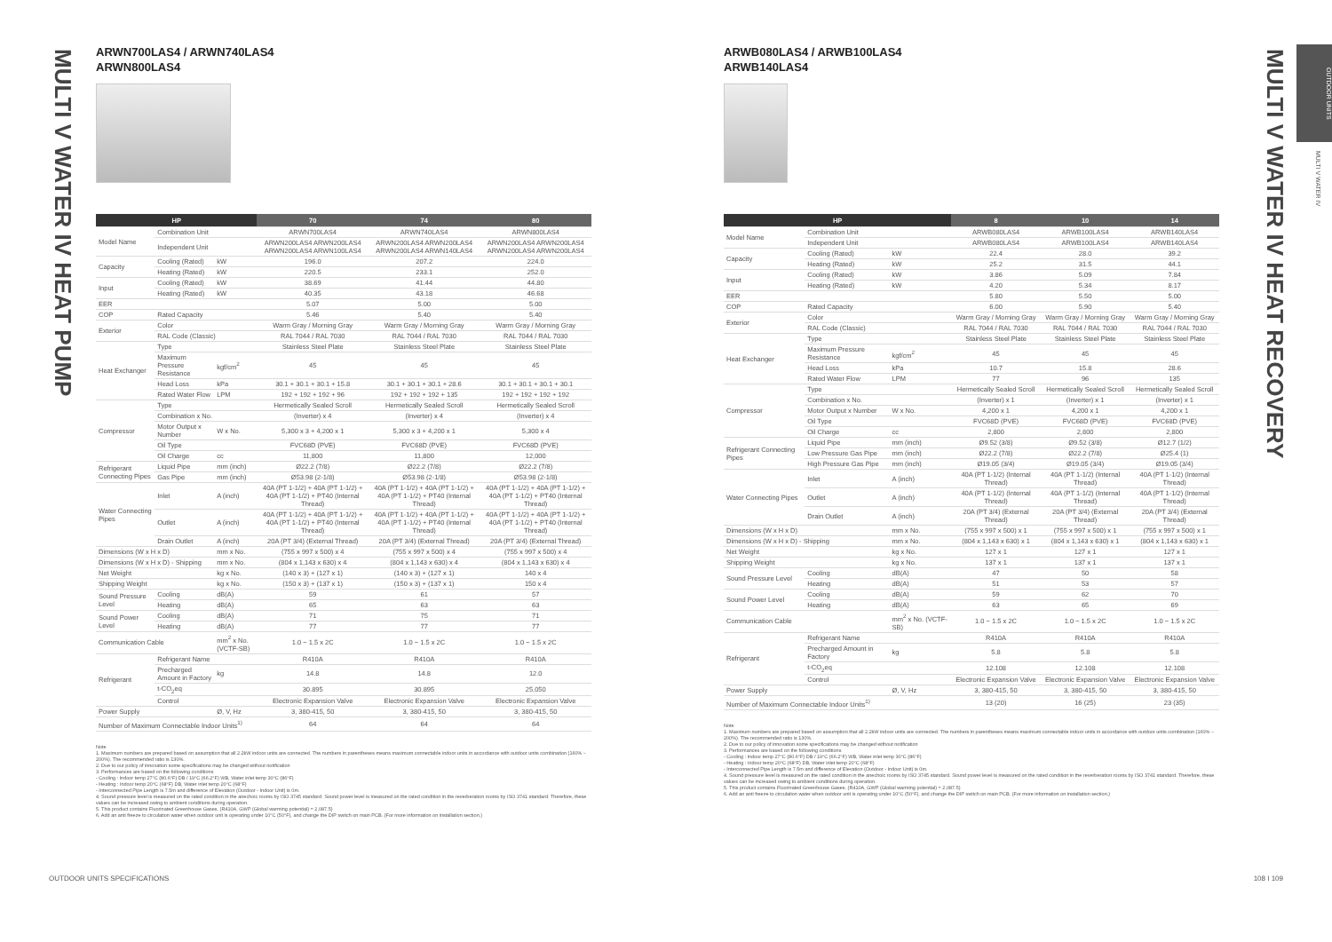MULTI V WATER IV HEAT PUMP
ARWN700LAS4 / ARWN740LAS4
ARWN800LAS4
| HP | | | 70 | 74 | 80 |
| --- | --- | --- | --- | --- | --- |
| Model Name | Combination Unit | | ARWN700LAS4 | ARWN740LAS4 | ARWN800LAS4 |
| | Independent Unit | | ARWN200LAS4 ARWN200LAS4 ARWN200LAS4 ARWN100LAS4 | ARWN200LAS4 ARWN200LAS4 ARWN200LAS4 ARWN140LAS4 | ARWN200LAS4 ARWN200LAS4 ARWN200LAS4 ARWN200LAS4 |
| Capacity | Cooling (Rated) | kW | 196.0 | 207.2 | 224.0 |
| | Heating (Rated) | kW | 220.5 | 233.1 | 252.0 |
| Input | Cooling (Rated) | kW | 38.69 | 41.44 | 44.80 |
| | Heating (Rated) | kW | 40.35 | 43.18 | 46.68 |
| EER | | | 5.07 | 5.00 | 5.00 |
| COP | Rated Capacity | | 5.46 | 5.40 | 5.40 |
| Exterior | Color | | Warm Gray / Morning Gray | Warm Gray / Morning Gray | Warm Gray / Morning Gray |
| | RAL Code (Classic) | | RAL 7044 / RAL 7030 | RAL 7044 / RAL 7030 | RAL 7044 / RAL 7030 |
| Heat Exchanger | Type | | Stainless Steel Plate | Stainless Steel Plate | Stainless Steel Plate |
| | Maximum Pressure Resistance | kgf/cm<sup>2</sup> | 45 | 45 | 45 |
| | Head Loss | kPa | 30.1 + 30.1 + 30.1 + 15.8 | 30.1 + 30.1 + 30.1 + 28.6 | 30.1 + 30.1 + 30.1 + 30.1 |
| | Rated Water Flow | LPM | 192 + 192 + 192 + 96 | 192 + 192 + 192 + 135 | 192 + 192 + 192 + 192 |
| Compressor | Type | | Hermetically Sealed Scroll | Hermetically Sealed Scroll | Hermetically Sealed Scroll |
| | Combination x No. | | (Inverter) x 4 | (Inverter) x 4 | (Inverter) x 4 |
| | Motor Output x Number | W x No. | 5,300 x 3 + 4,200 x 1 | 5,300 x 3 + 4,200 x 1 | 5,300 x 4 |
| | Oil Type | | FVC68D (PVE) | FVC68D (PVE) | FVC68D (PVE) |
| | Oil Charge | cc | 11,800 | 11,800 | 12,000 |
| Refrigerant Connecting Pipes | Liquid Pipe | mm (inch) | Ø22.2 (7/8) | Ø22.2 (7/8) | Ø22.2 (7/8) |
| | Gas Pipe | mm (inch) | Ø53.98 (2-1/8) | Ø53.98 (2-1/8) | Ø53.98 (2-1/8) |
| Water Connecting Pipes | Inlet | A (inch) | 40A (PT 1-1/2) + 40A (PT 1-1/2) + 40A (PT 1-1/2) + PT40 (Internal Thread) | 40A (PT 1-1/2) + 40A (PT 1-1/2) + 40A (PT 1-1/2) + PT40 (Internal Thread) | 40A (PT 1-1/2) + 40A (PT 1-1/2) + 40A (PT 1-1/2) + PT40 (Internal Thread) |
| | Outlet | A (inch) | 40A (PT 1-1/2) + 40A (PT 1-1/2) + 40A (PT 1-1/2) + PT40 (Internal Thread) | 40A (PT 1-1/2) + 40A (PT 1-1/2) + 40A (PT 1-1/2) + PT40 (Internal Thread) | 40A (PT 1-1/2) + 40A (PT 1-1/2) + 40A (PT 1-1/2) + PT40 (Internal Thread) |
| | Drain Outlet | A (inch) | 20A (PT 3/4) (External Thread) | 20A (PT 3/4) (External Thread) | 20A (PT 3/4) (External Thread) |
| Dimensions (W x H x D) | | mm x No. | (755 x 997 x 500) x 4 | (755 x 997 x 500) x 4 | (755 x 997 x 500) x 4 |
| Dimensions (W x H x D) - Shipping | | mm x No. | (804 x 1,143 x 630) x 4 | (804 x 1,143 x 630) x 4 | (804 x 1,143 x 630) x 4 |
| Net Weight | | kg x No. | (140 x 3) + (127 x 1) | (140 x 3) + (127 x 1) | 140 x 4 |
| Shipping Weight | | kg x No. | (150 x 3) + (137 x 1) | (150 x 3) + (137 x 1) | 150 x 4 |
| Sound Pressure Level | Cooling | dB(A) | 59 | 61 | 57 |
| | Heating | dB(A) | 65 | 63 | 63 |
| Sound Power Level | Cooling | dB(A) | 71 | 75 | 71 |
| | Heating | dB(A) | 77 | 77 | 77 |
| Communication Cable | | mm<sup>2</sup> x No. (VCTF-SB) | 1.0 ~ 1.5 x 2C | 1.0 ~ 1.5 x 2C | 1.0 ~ 1.5 x 2C |
| Refrigerant | Refrigerant Name | | R410A | R410A | R410A |
| | Precharged Amount in Factory | kg | 14.8 | 14.8 | 12.0 |
| | t-CO<sub>2</sub>eq | | 30.895 | 30.895 | 25.050 |
| | Control | | Electronic Expansion Valve | Electronic Expansion Valve | Electronic Expansion Valve |
| Power Supply | | Ø, V, Hz | 3, 380-415, 50 | 3, 380-415, 50 | 3, 380-415, 50 |
| Number of Maximum Connectable Indoor Units<sup>1)</sup> | | | 64 | 64 | 64 |
Note
1. Maximum numbers are prepared based on assumption that all 2.2kW indoor units are connected. The numbers in parentheses means maximum connectable indoor units in accordance with outdoor units combination (160% ~ 200%). The recommended ratio is 130%.
2. Due to our policy of innovation some specifications may be changed without notification
3. Performances are based on the following conditions
- Cooling : Indoor temp 27°C (80.6°F) DB / 19°C (66.2°F) WB, Water inlet temp 30°C (86°F)
- Heating : Indoor temp 20°C (68°F) DB, Water inlet temp 20°C (68°F)
- Interconnected Pipe Length is 7.5m and difference of Elevation (Outdoor - Indoor Unit) is 0m.
4. Sound pressure level is measured on the rated condition in the anechoic rooms by ISO 3745 standard. Sound power level is measured on the rated condition in the reverberation rooms by ISO 3741 standard. Therefore, these values can be increased owing to ambient conditions during operation.
5. This product contains Fluorinated Greenhouse Gases. (R410A, GWP (Global warming potential) = 2,087.5)
6. Add an anti freeze to circulation water when outdoor unit is operating under 10°C (50°F), and change the DIP switch on main PCB. (For more information on installation section.)
ARWB080LAS4 / ARWB100LAS4
ARWB140LAS4
| HP | | | 8 | 10 | 14 |
| --- | --- | --- | --- | --- | --- |
| Model Name | Combination Unit | | ARWB080LAS4 | ARWB100LAS4 | ARWB140LAS4 |
| | Independent Unit | | ARWB080LAS4 | ARWB100LAS4 | ARWB140LAS4 |
| Capacity | Cooling (Rated) | kW | 22.4 | 28.0 | 39.2 |
| | Heating (Rated) | kW | 25.2 | 31.5 | 44.1 |
| Input | Cooling (Rated) | kW | 3.86 | 5.09 | 7.84 |
| | Heating (Rated) | kW | 4.20 | 5.34 | 8.17 |
| EER | | | 5.80 | 5.50 | 5.00 |
| COP | Rated Capacity | | 6.00 | 5.90 | 5.40 |
| Exterior | Color | | Warm Gray / Morning Gray | Warm Gray / Morning Gray | Warm Gray / Morning Gray |
| | RAL Code (Classic) | | RAL 7044 / RAL 7030 | RAL 7044 / RAL 7030 | RAL 7044 / RAL 7030 |
| Heat Exchanger | Type | | Stainless Steel Plate | Stainless Steel Plate | Stainless Steel Plate |
| | Maximum Pressure Resistance | kgf/cm<sup>2</sup> | 45 | 45 | 45 |
| | Head Loss | kPa | 10.7 | 15.8 | 28.6 |
| | Rated Water Flow | LPM | 77 | 96 | 135 |
| Compressor | Type | | Hermetically Sealed Scroll | Hermetically Sealed Scroll | Hermetically Sealed Scroll |
| | Combination x No. | | (Inverter) x 1 | (Inverter) x 1 | (Inverter) x 1 |
| | Motor Output x Number | W x No. | 4,200 x 1 | 4,200 x 1 | 4,200 x 1 |
| | Oil Type | | FVC68D (PVE) | FVC68D (PVE) | FVC68D (PVE) |
| | Oil Charge | cc | 2,800 | 2,800 | 2,800 |
| Refrigerant Connecting Pipes | Liquid Pipe | mm (inch) | Ø9.52 (3/8) | Ø9.52 (3/8) | Ø12.7 (1/2) |
| | Low Pressure Gas Pipe | mm (inch) | Ø22.2 (7/8) | Ø22.2 (7/8) | Ø25.4 (1) |
| | High Pressure Gas Pipe | mm (inch) | Ø19.05 (3/4) | Ø19.05 (3/4) | Ø19.05 (3/4) |
| Water Connecting Pipes | Inlet | A (inch) | 40A (PT 1-1/2) (Internal Thread) | 40A (PT 1-1/2) (Internal Thread) | 40A (PT 1-1/2) (Internal Thread) |
| | Outlet | A (inch) | 40A (PT 1-1/2) (Internal Thread) | 40A (PT 1-1/2) (Internal Thread) | 40A (PT 1-1/2) (Internal Thread) |
| | Drain Outlet | A (inch) | 20A (PT 3/4) (External Thread) | 20A (PT 3/4) (External Thread) | 20A (PT 3/4) (External Thread) |
| Dimensions (W x H x D) | | mm x No. | (755 x 997 x 500) x 1 | (755 x 997 x 500) x 1 | (755 x 997 x 500) x 1 |
| Dimensions (W x H x D) - Shipping | | mm x No. | (804 x 1,143 x 630) x 1 | (804 x 1,143 x 630) x 1 | (804 x 1,143 x 630) x 1 |
| Net Weight | | kg x No. | 127 x 1 | 127 x 1 | 127 x 1 |
| Shipping Weight | | kg x No. | 137 x 1 | 137 x 1 | 137 x 1 |
| Sound Pressure Level | Cooling | dB(A) | 47 | 50 | 58 |
| | Heating | dB(A) | 51 | 53 | 57 |
| Sound Power Level | Cooling | dB(A) | 59 | 62 | 70 |
| | Heating | dB(A) | 63 | 65 | 69 |
| Communication Cable | | mm<sup>2</sup> x No. (VCTF-SB) | 1.0 ~ 1.5 x 2C | 1.0 ~ 1.5 x 2C | 1.0 ~ 1.5 x 2C |
| Refrigerant | Refrigerant Name | | R410A | R410A | R410A |
| | Precharged Amount in Factory | kg | 5.8 | 5.8 | 5.8 |
| | t-CO<sub>2</sub>eq | | 12.108 | 12.108 | 12.108 |
| | Control | | Electronic Expansion Valve | Electronic Expansion Valve | Electronic Expansion Valve |
| Power Supply | | Ø, V, Hz | 3, 380-415, 50 | 3, 380-415, 50 | 3, 380-415, 50 |
| Number of Maximum Connectable Indoor Units<sup>1)</sup> | | | 13 (20) | 16 (25) | 23 (35) |
Note
1. Maximum numbers are prepared based on assumption that all 2.2kW indoor units are connected. The numbers in parentheses means maximum connectable indoor units in accordance with outdoor units combination (160% ~ 200%). The recommended ratio is 130%.
2. Due to our policy of innovation some specifications may be changed without notification
3. Performances are based on the following conditions
- Cooling : Indoor temp 27°C (80.6°F) DB / 19°C (66.2°F) WB, Water inlet temp 30°C (86°F)
- Heating : Indoor temp 20°C (68°F) DB, Water inlet temp 20°C (68°F)
- Interconnected Pipe Length is 7.5m and difference of Elevation (Outdoor - Indoor Unit) is 0m.
4. Sound pressure level is measured on the rated condition in the anechoic rooms by ISO 3745 standard. Sound power level is measured on the rated condition in the reverberation rooms by ISO 3741 standard. Therefore, these values can be increased owing to ambient conditions during operation.
5. This product contains Fluorinated Greenhouse Gases. (R410A, GWP (Global warming potential) = 2,087.5)
6. Add an anti freeze to circulation water when outdoor unit is operating under 10°C (50°F), and change the DIP switch on main PCB. (For more information on installation section.)
MULTI V WATER IV HEAT RECOVERY
OUTDOOR UNITS
MULTI V WATER IV
OUTDOOR UNITS SPECIFICATIONS 108 I 109